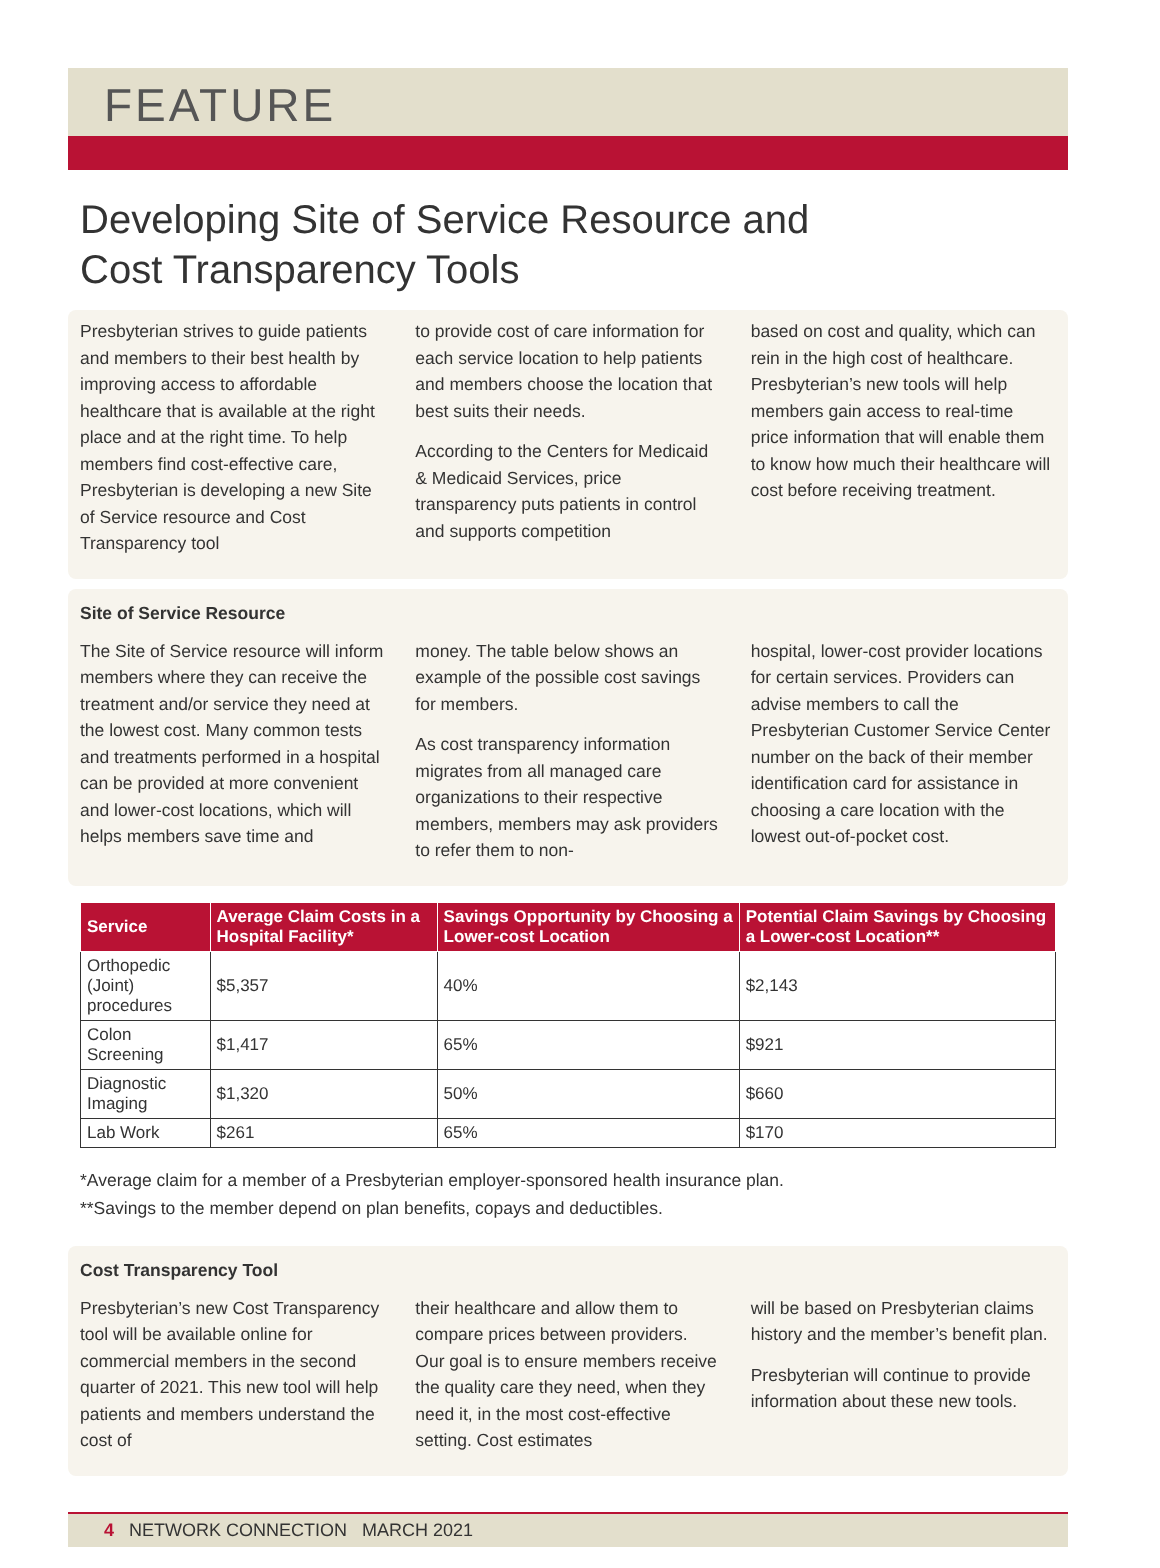FEATURE
Developing Site of Service Resource and
Cost Transparency Tools
Presbyterian strives to guide patients and members to their best health by improving access to affordable healthcare that is available at the right place and at the right time. To help members find cost-effective care, Presbyterian is developing a new Site of Service resource and Cost Transparency tool
to provide cost of care information for each service location to help patients and members choose the location that best suits their needs.
According to the Centers for Medicaid & Medicaid Services, price transparency puts patients in control and supports competition
based on cost and quality, which can rein in the high cost of healthcare. Presbyterian’s new tools will help members gain access to real-time price information that will enable them to know how much their healthcare will cost before receiving treatment.
Site of Service Resource
The Site of Service resource will inform members where they can receive the treatment and/or service they need at the lowest cost. Many common tests and treatments performed in a hospital can be provided at more convenient and lower-cost locations, which will helps members save time and
money. The table below shows an example of the possible cost savings for members.
As cost transparency information migrates from all managed care organizations to their respective members, members may ask providers to refer them to non-
hospital, lower-cost provider locations for certain services. Providers can advise members to call the Presbyterian Customer Service Center number on the back of their member identification card for assistance in choosing a care location with the lowest out-of-pocket cost.
| Service | Average Claim Costs in a Hospital Facility* | Savings Opportunity by Choosing a Lower-cost Location | Potential Claim Savings by Choosing a Lower-cost Location** |
| --- | --- | --- | --- |
| Orthopedic (Joint) procedures | $5,357 | 40% | $2,143 |
| Colon Screening | $1,417 | 65% | $921 |
| Diagnostic Imaging | $1,320 | 50% | $660 |
| Lab Work | $261 | 65% | $170 |
*Average claim for a member of a Presbyterian employer-sponsored health insurance plan.
**Savings to the member depend on plan benefits, copays and deductibles.
Cost Transparency Tool
Presbyterian’s new Cost Transparency tool will be available online for commercial members in the second quarter of 2021. This new tool will help patients and members understand the cost of
their healthcare and allow them to compare prices between providers. Our goal is to ensure members receive the quality care they need, when they need it, in the most cost-effective setting. Cost estimates
will be based on Presbyterian claims history and the member’s benefit plan.
Presbyterian will continue to provide information about these new tools.
4 NETWORK CONNECTION MARCH 2021